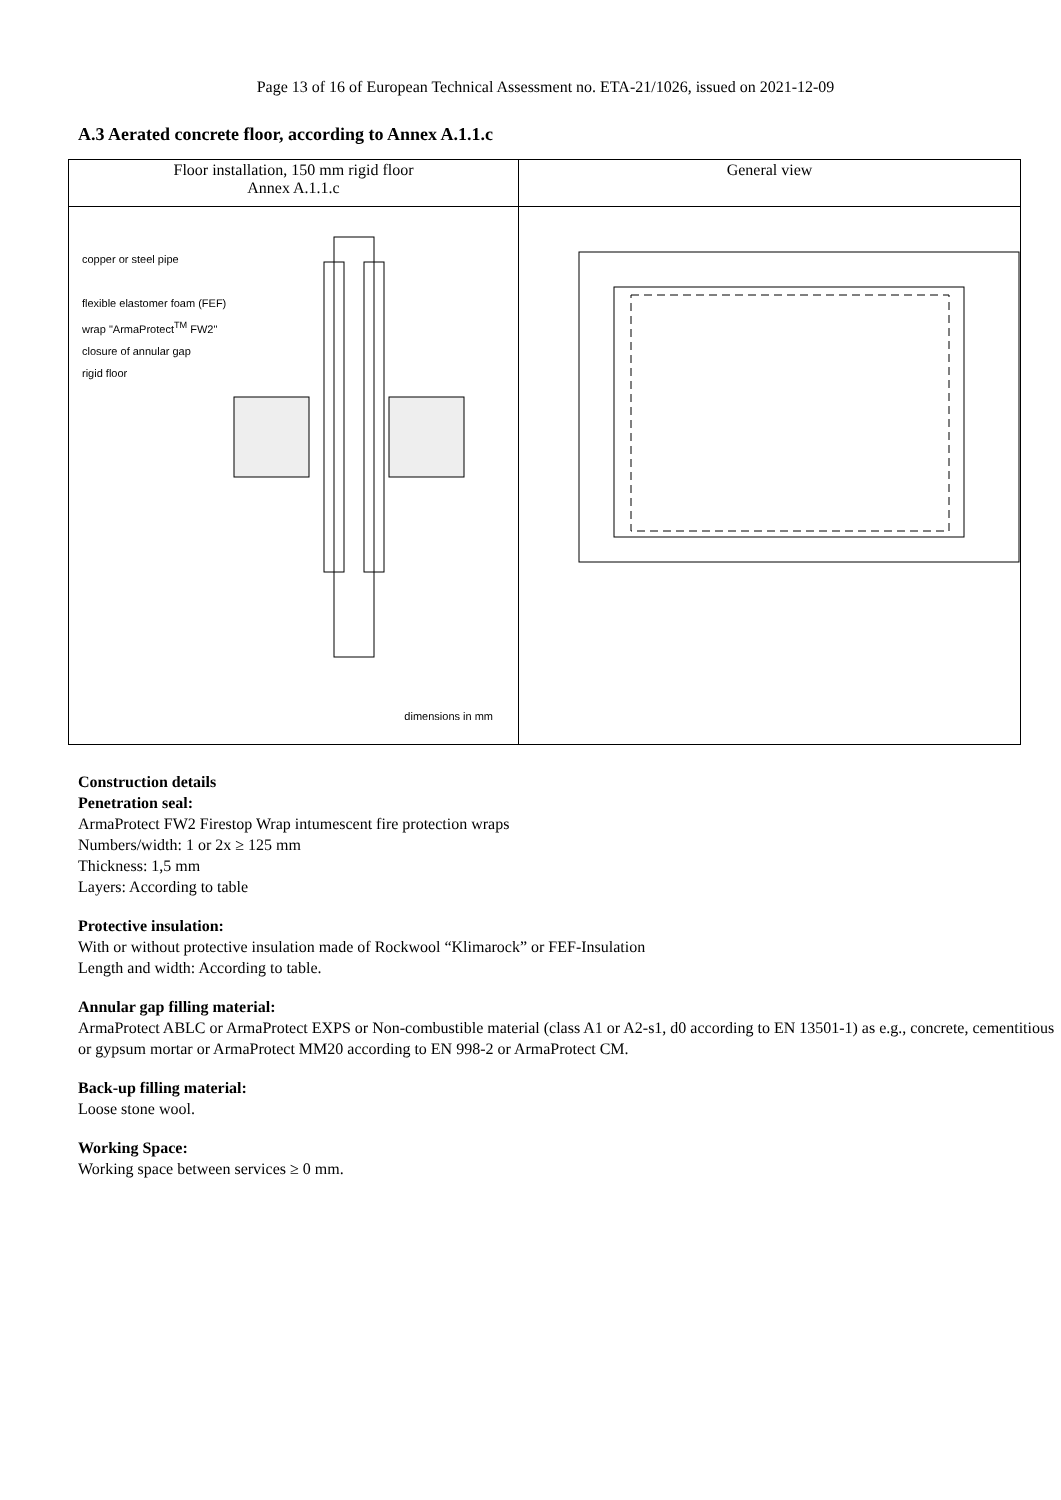Page 13 of 16 of European Technical Assessment no. ETA-21/1026, issued on 2021-12-09
A.3 Aerated concrete floor, according to Annex A.1.1.c
| Floor installation, 150 mm rigid floor Annex A.1.1.c | General view |
| --- | --- |
| copper or steel pipe flexible elastomer foam (FEF) wrap "ArmaProtect<sup>TM</sup> FW2" closure of annular gap rigid floor dimensions in mm | |
Construction details
Penetration seal:
ArmaProtect FW2 Firestop Wrap intumescent fire protection wraps
Numbers/width: 1 or 2x ≥ 125 mm
Thickness: 1,5 mm
Layers: According to table
Protective insulation:
With or without protective insulation made of Rockwool “Klimarock” or FEF-Insulation
Length and width: According to table.
Annular gap filling material:
ArmaProtect ABLC or ArmaProtect EXPS or Non-combustible material (class A1 or A2-s1, d0 according to EN 13501-1) as e.g., concrete, cementitious or gypsum mortar or ArmaProtect MM20 according to EN 998-2 or ArmaProtect CM.
Back-up filling material:
Loose stone wool.
Working Space:
Working space between services ≥ 0 mm.